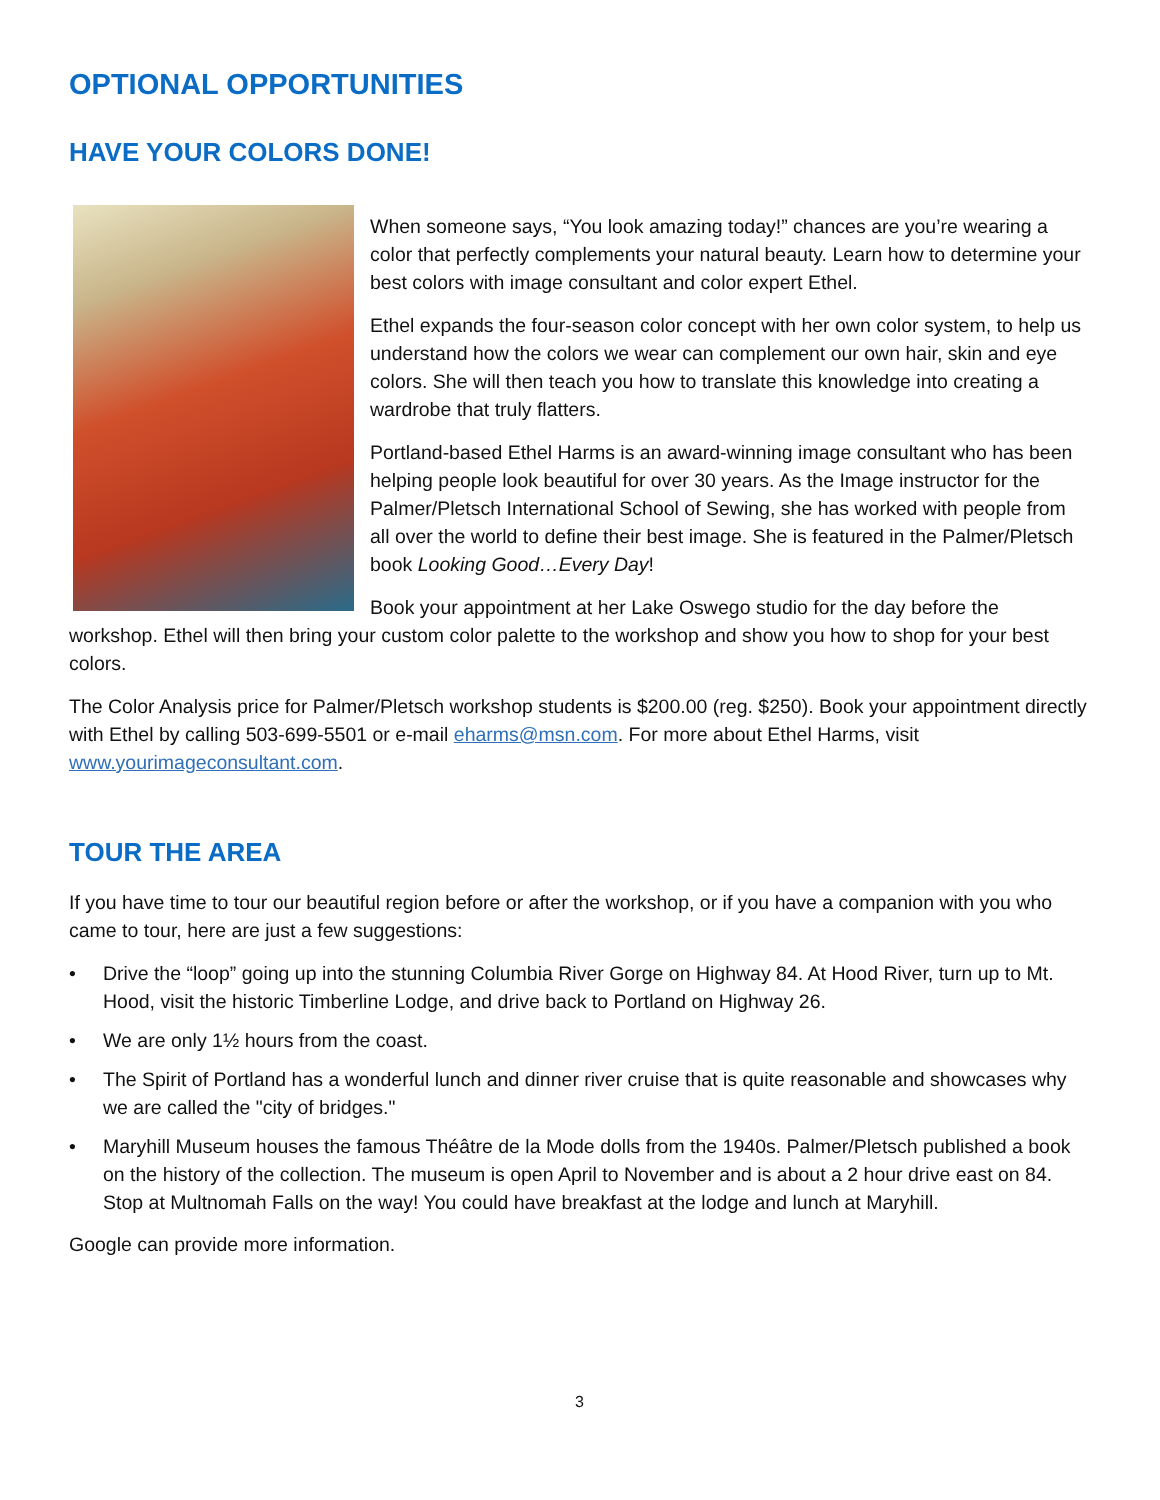OPTIONAL OPPORTUNITIES
HAVE YOUR COLORS DONE!
When someone says, “You look amazing today!” chances are you’re wearing a color that perfectly complements your natural beauty. Learn how to determine your best colors with image consultant and color expert Ethel.
Ethel expands the four-season color concept with her own color system, to help us understand how the colors we wear can complement our own hair, skin and eye colors. She will then teach you how to translate this knowledge into creating a wardrobe that truly flatters.
Portland-based Ethel Harms is an award-winning image consultant who has been helping people look beautiful for over 30 years. As the Image instructor for the Palmer/Pletsch International School of Sewing, she has worked with people from all over the world to define their best image. She is featured in the Palmer/Pletsch book Looking Good…Every Day!
Book your appointment at her Lake Oswego studio for the day before the workshop. Ethel will then bring your custom color palette to the workshop and show you how to shop for your best colors.
The Color Analysis price for Palmer/Pletsch workshop students is $200.00 (reg. $250). Book your appointment directly with Ethel by calling 503-699-5501 or e-mail eharms@msn.com. For more about Ethel Harms, visit www.yourimageconsultant.com.
TOUR THE AREA
If you have time to tour our beautiful region before or after the workshop, or if you have a companion with you who came to tour, here are just a few suggestions:
• Drive the “loop” going up into the stunning Columbia River Gorge on Highway 84. At Hood River, turn up to Mt. Hood, visit the historic Timberline Lodge, and drive back to Portland on Highway 26.
• We are only 1½ hours from the coast.
• The Spirit of Portland has a wonderful lunch and dinner river cruise that is quite reasonable and showcases why we are called the "city of bridges."
• Maryhill Museum houses the famous Théâtre de la Mode dolls from the 1940s. Palmer/Pletsch published a book on the history of the collection. The museum is open April to November and is about a 2 hour drive east on 84. Stop at Multnomah Falls on the way! You could have breakfast at the lodge and lunch at Maryhill.
Google can provide more information.
3